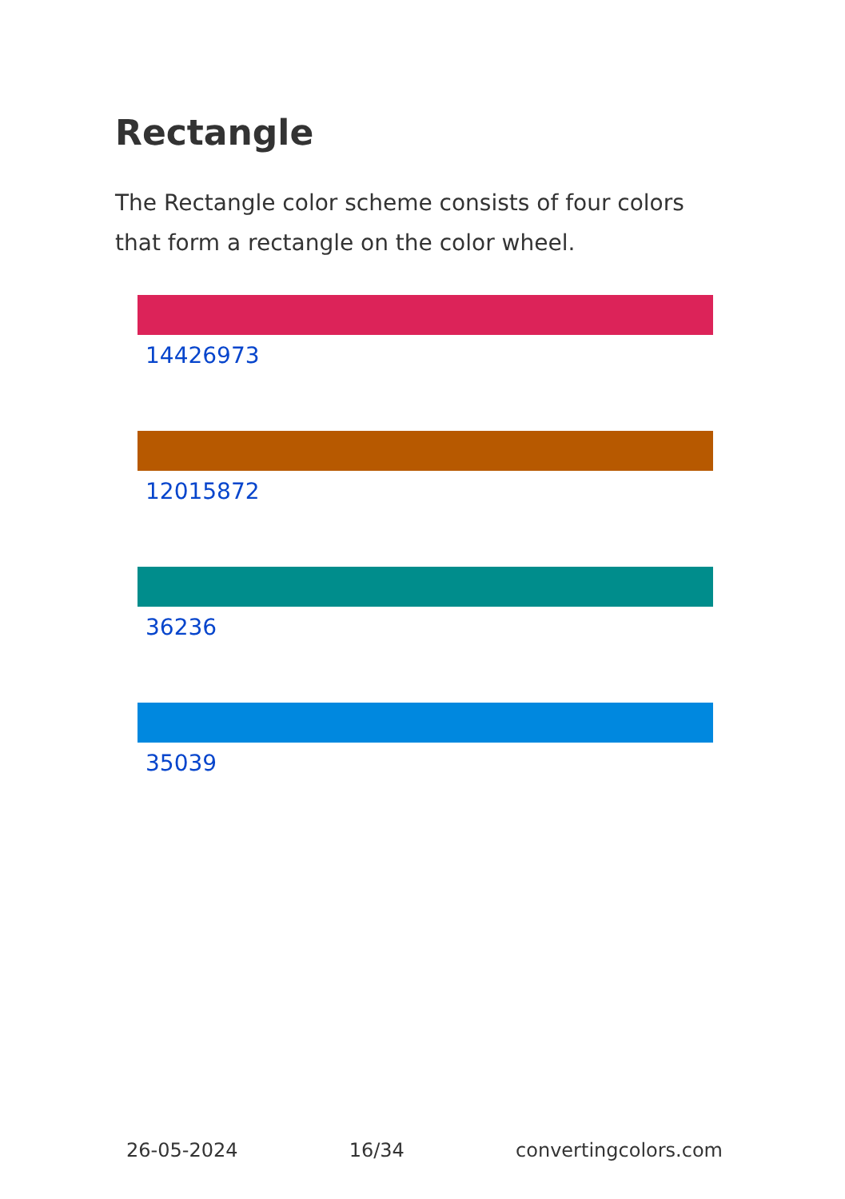Rectangle
The Rectangle color scheme consists of four colors that form a rectangle on the color wheel.
14426973
12015872
36236
35039
26-05-2024 16/34 convertingcolors.com